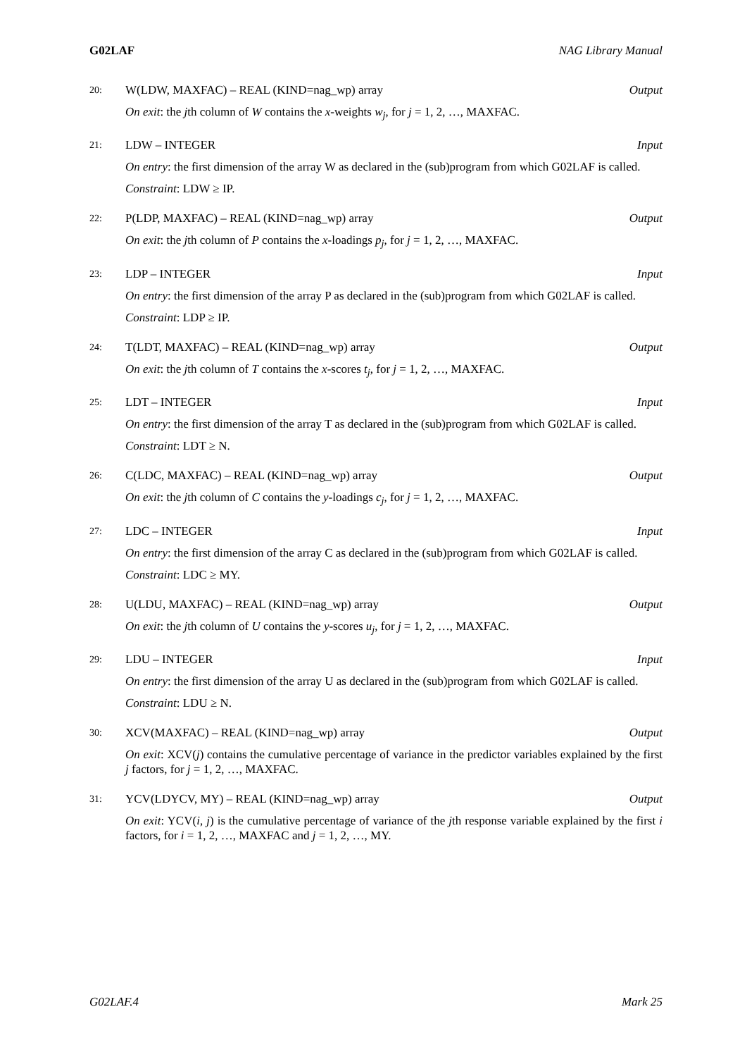G02LAF NAG Library Manual
20: W(LDW, MAXFAC) – REAL (KIND=nag_wp) array Output
On exit: the jth column of W contains the x-weights w<sub>j</sub>, for j = 1, 2, …, MAXFAC.
21: LDW – INTEGER Input
On entry: the first dimension of the array W as declared in the (sub)program from which G02LAF is called.
Constraint: LDW ≥ IP.
22: P(LDP, MAXFAC) – REAL (KIND=nag_wp) array Output
On exit: the jth column of P contains the x-loadings p<sub>j</sub>, for j = 1, 2, …, MAXFAC.
23: LDP – INTEGER Input
On entry: the first dimension of the array P as declared in the (sub)program from which G02LAF is called.
Constraint: LDP ≥ IP.
24: T(LDT, MAXFAC) – REAL (KIND=nag_wp) array Output
On exit: the jth column of T contains the x-scores t<sub>j</sub>, for j = 1, 2, …, MAXFAC.
25: LDT – INTEGER Input
On entry: the first dimension of the array T as declared in the (sub)program from which G02LAF is called.
Constraint: LDT ≥ N.
26: C(LDC, MAXFAC) – REAL (KIND=nag_wp) array Output
On exit: the jth column of C contains the y-loadings c<sub>j</sub>, for j = 1, 2, …, MAXFAC.
27: LDC – INTEGER Input
On entry: the first dimension of the array C as declared in the (sub)program from which G02LAF is called.
Constraint: LDC ≥ MY.
28: U(LDU, MAXFAC) – REAL (KIND=nag_wp) array Output
On exit: the jth column of U contains the y-scores u<sub>j</sub>, for j = 1, 2, …, MAXFAC.
29: LDU – INTEGER Input
On entry: the first dimension of the array U as declared in the (sub)program from which G02LAF is called.
Constraint: LDU ≥ N.
30: XCV(MAXFAC) – REAL (KIND=nag_wp) array Output
On exit: XCV(j) contains the cumulative percentage of variance in the predictor variables explained by the first j factors, for j = 1, 2, …, MAXFAC.
31: YCV(LDYCV, MY) – REAL (KIND=nag_wp) array Output
On exit: YCV(i, j) is the cumulative percentage of variance of the jth response variable explained by the first i factors, for i = 1, 2, …, MAXFAC and j = 1, 2, …, MY.
G02LAF.4 Mark 25